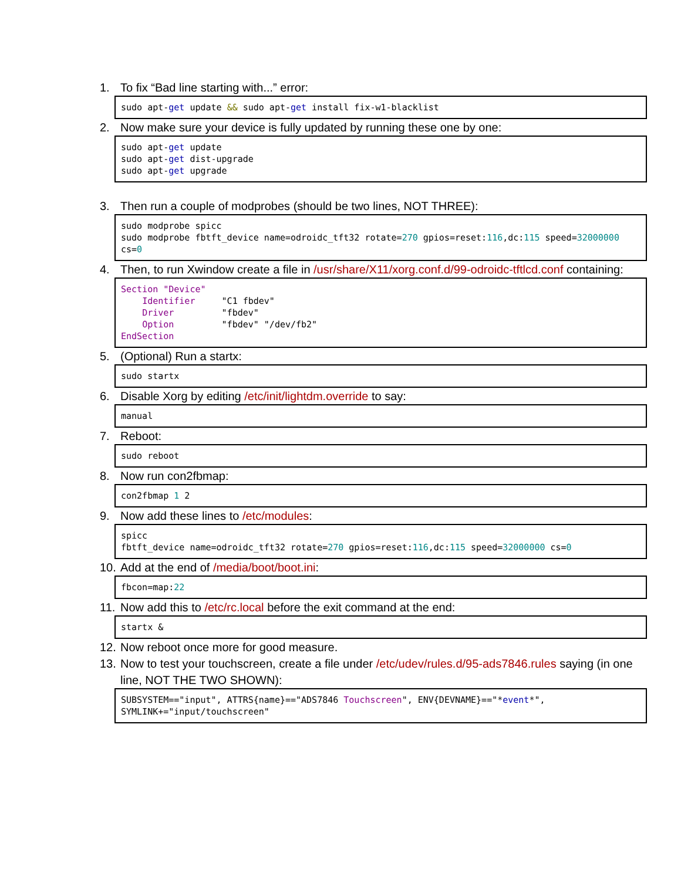1. To fix “Bad line starting with...” error:
sudo apt-get update && sudo apt-get install fix-w1-blacklist
2. Now make sure your device is fully updated by running these one by one:
sudo apt-get update sudo apt-get dist-upgrade sudo apt-get upgrade
3. Then run a couple of modprobes (should be two lines, NOT THREE):
sudo modprobe spicc sudo modprobe fbtft_device name=odroidc_tft32 rotate=270 gpios=reset:116,dc:115 speed=32000000 cs=0
4. Then, to run Xwindow create a file in /usr/share/X11/xorg.conf.d/99-odroidc-tftlcd.conf containing:
Section "Device" Identifier "C1 fbdev" Driver "fbdev" Option "fbdev" "/dev/fb2" EndSection
5. (Optional) Run a startx:
sudo startx
6. Disable Xorg by editing /etc/init/lightdm.override to say:
manual
7. Reboot:
sudo reboot
8. Now run con2fbmap:
con2fbmap 1 2
9. Now add these lines to /etc/modules:
spicc fbtft_device name=odroidc_tft32 rotate=270 gpios=reset:116,dc:115 speed=32000000 cs=0
10. Add at the end of /media/boot/boot.ini:
fbcon=map:22
11. Now add this to /etc/rc.local before the exit command at the end:
startx &
12. Now reboot once more for good measure.
13. Now to test your touchscreen, create a file under /etc/udev/rules.d/95-ads7846.rules saying (in one line, NOT THE TWO SHOWN):
SUBSYSTEM=="input", ATTRS{name}=="ADS7846 Touchscreen", ENV{DEVNAME}=="*event*", SYMLINK+="input/touchscreen"